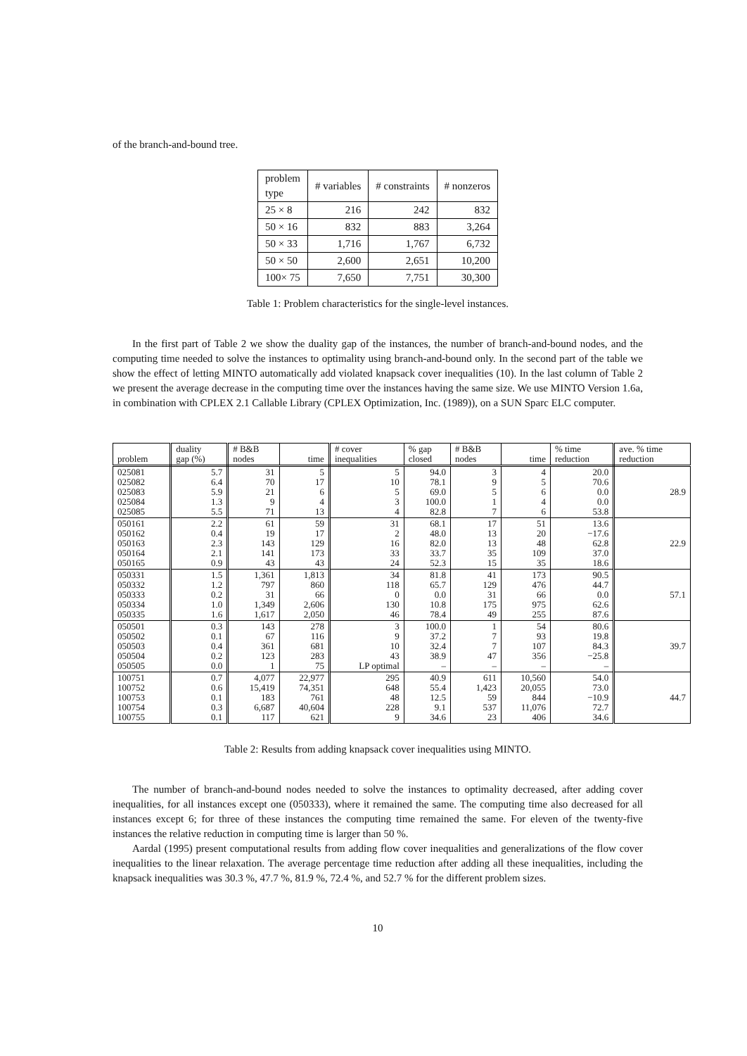of the branch-and-bound tree.
| problem type | # variables | # constraints | # nonzeros |
| --- | --- | --- | --- |
| 25 × 8 | 216 | 242 | 832 |
| 50 × 16 | 832 | 883 | 3,264 |
| 50 × 33 | 1,716 | 1,767 | 6,732 |
| 50 × 50 | 2,600 | 2,651 | 10,200 |
| 100× 75 | 7,650 | 7,751 | 30,300 |
Table 1: Problem characteristics for the single-level instances.
In the first part of Table 2 we show the duality gap of the instances, the number of branch-and-bound nodes, and the computing time needed to solve the instances to optimality using branch-and-bound only. In the second part of the table we show the effect of letting MINTO automatically add violated knapsack cover inequalities (10). In the last column of Table 2 we present the average decrease in the computing time over the instances having the same size. We use MINTO Version 1.6a, in combination with CPLEX 2.1 Callable Library (CPLEX Optimization, Inc. (1989)), on a SUN Sparc ELC computer.
| problem | duality gap (%) | # B&B nodes | time | # cover inequalities | % gap closed | # B&B nodes | time | % time reduction | ave. % time reduction |
| --- | --- | --- | --- | --- | --- | --- | --- | --- | --- |
| 025081 025082 025083 025084 025085 | 5.7 6.4 5.9 1.3 5.5 | 31 70 21 9 71 | 5 17 6 4 13 | 5 10 5 3 4 | 94.0 78.1 69.0 100.0 82.8 | 3 9 5 1 7 | 4 5 6 4 6 | 20.0 70.6 0.0 0.0 53.8 | 28.9 |
| 050161 050162 050163 050164 050165 | 2.2 0.4 2.3 2.1 0.9 | 61 19 143 141 43 | 59 17 129 173 43 | 31 2 16 33 24 | 68.1 48.0 82.0 33.7 52.3 | 17 13 13 35 15 | 51 20 48 109 35 | 13.6 −17.6 62.8 37.0 18.6 | 22.9 |
| 050331 050332 050333 050334 050335 | 1.5 1.2 0.2 1.0 1.6 | 1,361 797 31 1,349 1,617 | 1,813 860 66 2,606 2,050 | 34 118 0 130 46 | 81.8 65.7 0.0 10.8 78.4 | 41 129 31 175 49 | 173 476 66 975 255 | 90.5 44.7 0.0 62.6 87.6 | 57.1 |
| 050501 050502 050503 050504 050505 | 0.3 0.1 0.4 0.2 0.0 | 143 67 361 123 1 | 278 116 681 283 75 | 3 9 10 43 LP optimal | 100.0 37.2 32.4 38.9 – | 1 7 7 47 – | 54 93 107 356 – | 80.6 19.8 84.3 −25.8 – | 39.7 |
| 100751 100752 100753 100754 100755 | 0.7 0.6 0.1 0.3 0.1 | 4,077 15,419 183 6,687 117 | 22,977 74,351 761 40,604 621 | 295 648 48 228 9 | 40.9 55.4 12.5 9.1 34.6 | 611 1,423 59 537 23 | 10,560 20,055 844 11,076 406 | 54.0 73.0 −10.9 72.7 34.6 | 44.7 |
Table 2: Results from adding knapsack cover inequalities using MINTO.
The number of branch-and-bound nodes needed to solve the instances to optimality decreased, after adding cover inequalities, for all instances except one (050333), where it remained the same. The computing time also decreased for all instances except 6; for three of these instances the computing time remained the same. For eleven of the twenty-five instances the relative reduction in computing time is larger than 50 %.
Aardal (1995) present computational results from adding flow cover inequalities and generalizations of the flow cover inequalities to the linear relaxation. The average percentage time reduction after adding all these inequalities, including the knapsack inequalities was 30.3 %, 47.7 %, 81.9 %, 72.4 %, and 52.7 % for the different problem sizes.
10